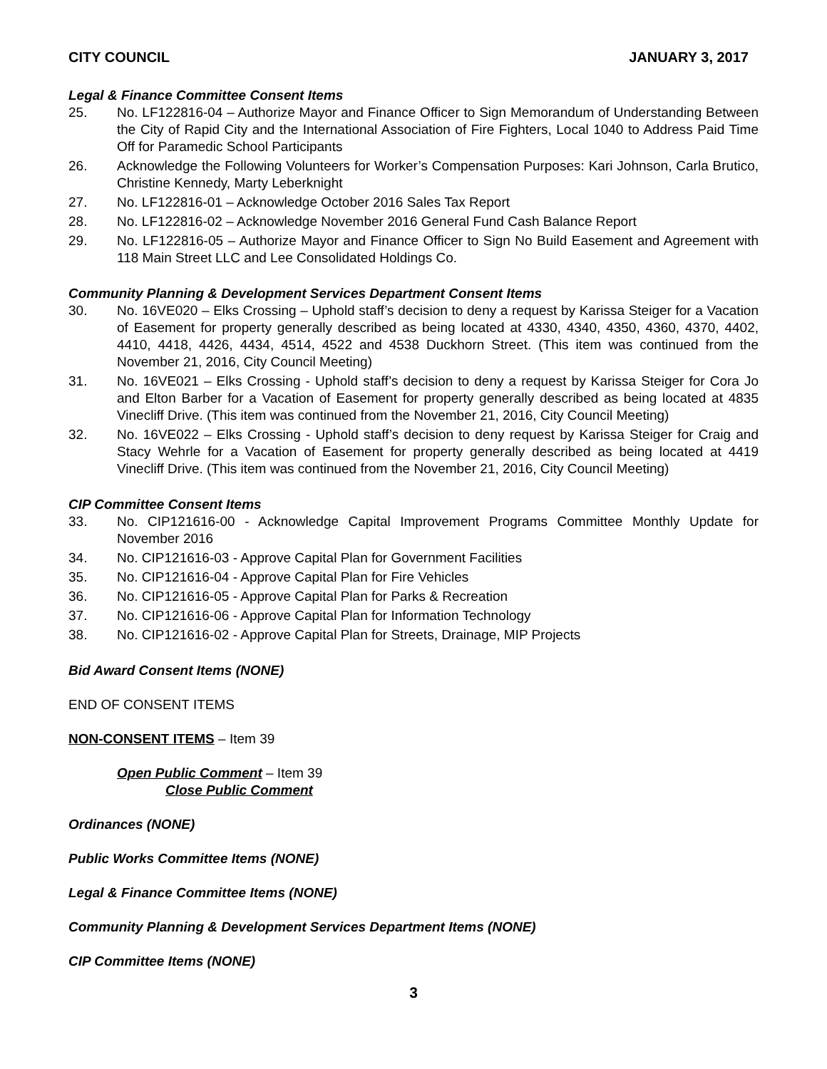CITY COUNCIL JANUARY 3, 2017
Legal & Finance Committee Consent Items
25. No. LF122816-04 – Authorize Mayor and Finance Officer to Sign Memorandum of Understanding Between the City of Rapid City and the International Association of Fire Fighters, Local 1040 to Address Paid Time Off for Paramedic School Participants
26. Acknowledge the Following Volunteers for Worker’s Compensation Purposes: Kari Johnson, Carla Brutico, Christine Kennedy, Marty Leberknight
27. No. LF122816-01 – Acknowledge October 2016 Sales Tax Report
28. No. LF122816-02 – Acknowledge November 2016 General Fund Cash Balance Report
29. No. LF122816-05 – Authorize Mayor and Finance Officer to Sign No Build Easement and Agreement with 118 Main Street LLC and Lee Consolidated Holdings Co.
Community Planning & Development Services Department Consent Items
30. No. 16VE020 – Elks Crossing – Uphold staff’s decision to deny a request by Karissa Steiger for a Vacation of Easement for property generally described as being located at 4330, 4340, 4350, 4360, 4370, 4402, 4410, 4418, 4426, 4434, 4514, 4522 and 4538 Duckhorn Street. (This item was continued from the November 21, 2016, City Council Meeting)
31. No. 16VE021 – Elks Crossing - Uphold staff’s decision to deny a request by Karissa Steiger for Cora Jo and Elton Barber for a Vacation of Easement for property generally described as being located at 4835 Vinecliff Drive. (This item was continued from the November 21, 2016, City Council Meeting)
32. No. 16VE022 – Elks Crossing - Uphold staff’s decision to deny request by Karissa Steiger for Craig and Stacy Wehrle for a Vacation of Easement for property generally described as being located at 4419 Vinecliff Drive. (This item was continued from the November 21, 2016, City Council Meeting)
CIP Committee Consent Items
33. No. CIP121616-00 - Acknowledge Capital Improvement Programs Committee Monthly Update for November 2016
34. No. CIP121616-03 - Approve Capital Plan for Government Facilities
35. No. CIP121616-04 - Approve Capital Plan for Fire Vehicles
36. No. CIP121616-05 - Approve Capital Plan for Parks & Recreation
37. No. CIP121616-06 - Approve Capital Plan for Information Technology
38. No. CIP121616-02 - Approve Capital Plan for Streets, Drainage, MIP Projects
Bid Award Consent Items (NONE)
END OF CONSENT ITEMS
NON-CONSENT ITEMS – Item 39
Open Public Comment – Item 39
Close Public Comment
Ordinances (NONE)
Public Works Committee Items (NONE)
Legal & Finance Committee Items (NONE)
Community Planning & Development Services Department Items (NONE)
CIP Committee Items (NONE)
3